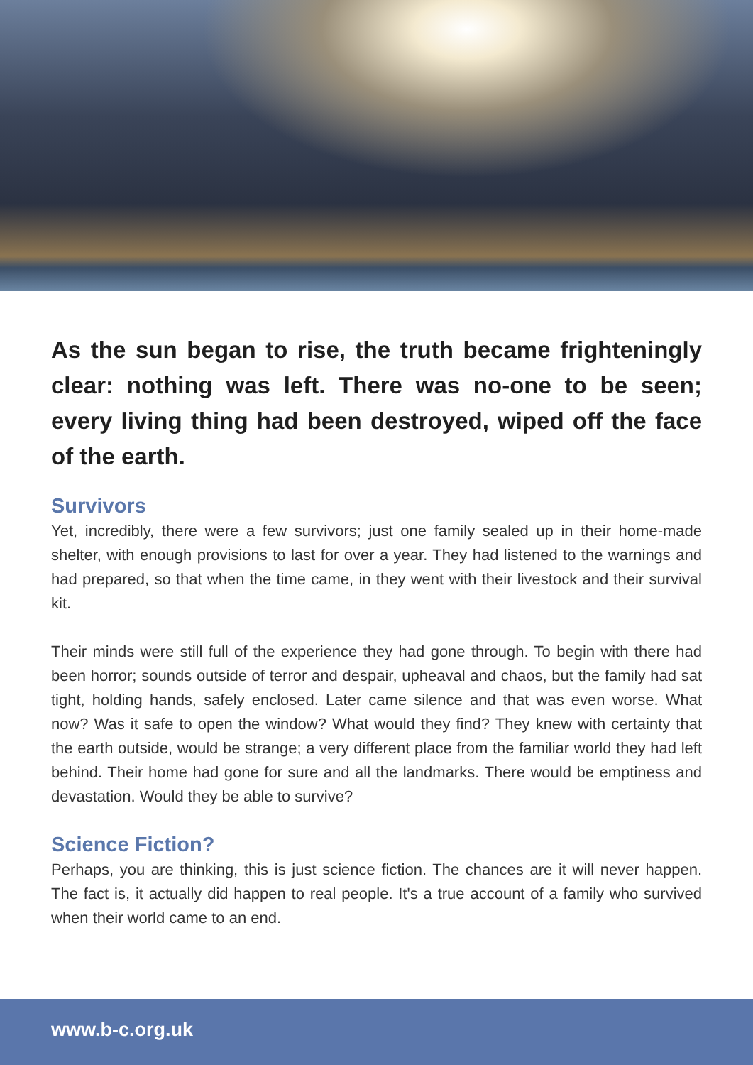As the sun began to rise, the truth became frighteningly clear: nothing was left. There was no-one to be seen; every living thing had been destroyed, wiped off the face of the earth.
Survivors
Yet, incredibly, there were a few survivors; just one family sealed up in their home-made shelter, with enough provisions to last for over a year. They had listened to the warnings and had prepared, so that when the time came, in they went with their livestock and their survival kit.
Their minds were still full of the experience they had gone through. To begin with there had been horror; sounds outside of terror and despair, upheaval and chaos, but the family had sat tight, holding hands, safely enclosed. Later came silence and that was even worse. What now? Was it safe to open the window? What would they find? They knew with certainty that the earth outside, would be strange; a very different place from the familiar world they had left behind. Their home had gone for sure and all the landmarks. There would be emptiness and devastation. Would they be able to survive?
Science Fiction?
Perhaps, you are thinking, this is just science fiction. The chances are it will never happen. The fact is, it actually did happen to real people. It's a true account of a family who survived when their world came to an end.
www.b-c.org.uk